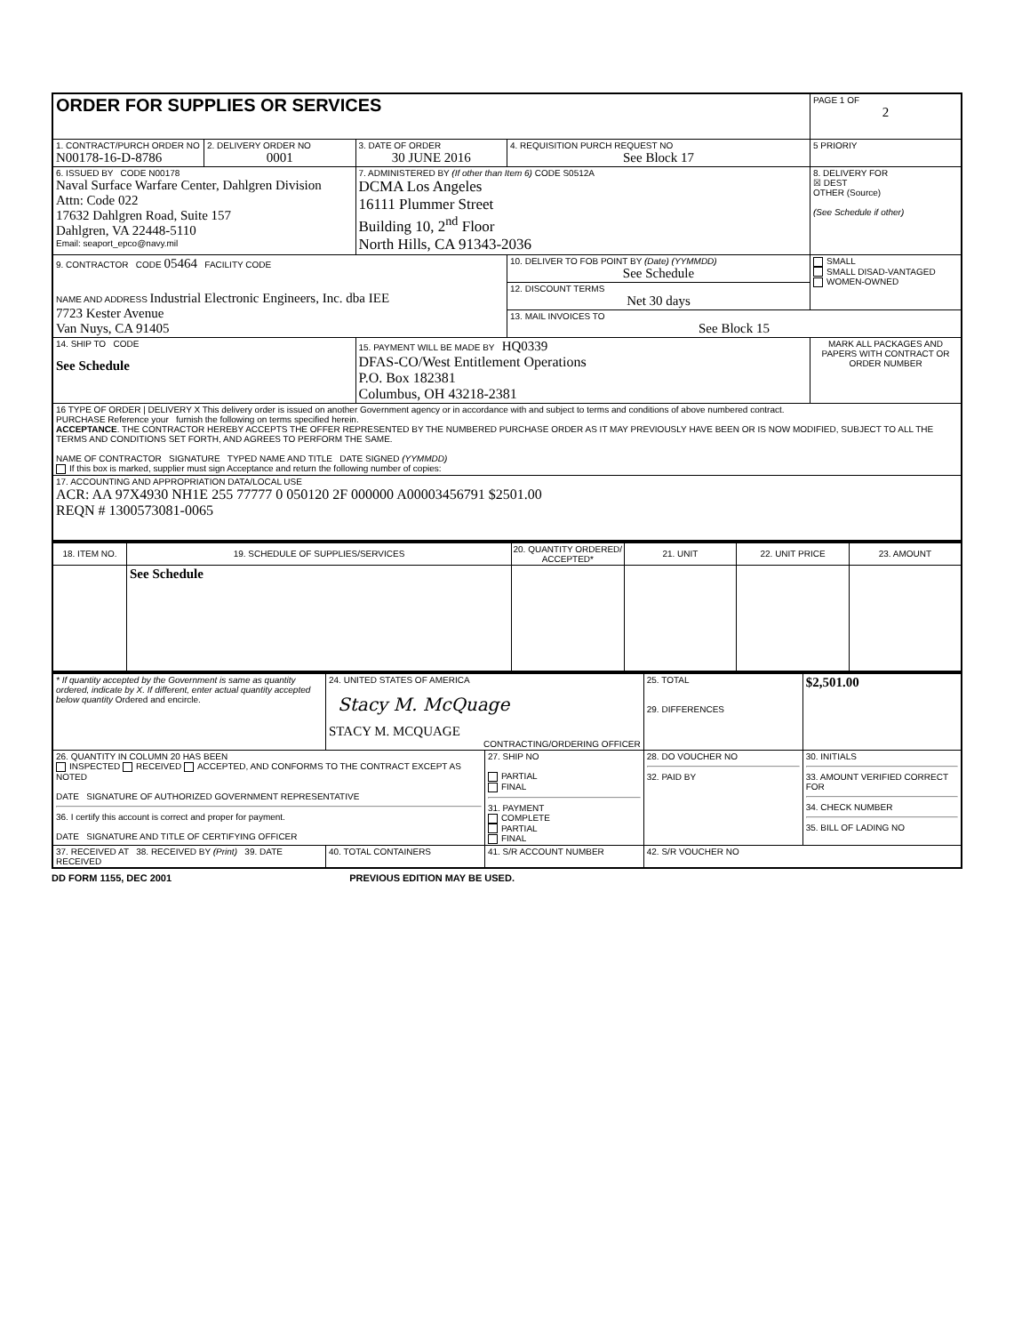| ORDER FOR SUPPLIES OR SERVICES | | | | PAGE 1 OF 2 |
| 1. CONTRACT/PURCH ORDER NO N00178-16-D-8786 | 2. DELIVERY ORDER NO 0001 | 3. DATE OF ORDER 30 JUNE 2016 | 4. REQUISITION PURCH REQUEST NO See Block 17 | 5 PRIORIY |
| 6. ISSUED BY CODE N00178 Naval Surface Warfare Center, Dahlgren Division Attn: Code 022 17632 Dahlgren Road, Suite 157 Dahlgren, VA 22448-5110 Email: seaport_epco@navy.mil | | 7. ADMINISTERED BY (If other than Item 6) CODE S0512A DCMA Los Angeles 16111 Plummer Street Building 10, 2<sup>nd</sup> Floor North Hills, CA 91343-2036 | | 8. DELIVERY FOR ☒ DEST OTHER (Source) (See Schedule if other) |
| 9. CONTRACTOR CODE 05464 FACILITY CODE NAME AND ADDRESS Industrial Electronic Engineers, Inc. dba IEE 7723 Kester Avenue Van Nuys, CA 91405 | | | 10. DELIVER TO FOB POINT BY (Date) (YYMMDD) See Schedule | SMALL SMALL DISAD-VANTAGED WOMEN-OWNED |
| | | | 12. DISCOUNT TERMS Net 30 days | |
| | | | 13. MAIL INVOICES TO See Block 15 | |
| 14. SHIP TO CODE See Schedule | | 15. PAYMENT WILL BE MADE BY HQ0339 DFAS-CO/West Entitlement Operations P.O. Box 182381 Columbus, OH 43218-2381 | | MARK ALL PACKAGES AND PAPERS WITH CONTRACT OR ORDER NUMBER |
| 16 TYPE OF ORDER / DELIVERY X This delivery order is issued on another Government agency or in accordance with and subject to terms and conditions of above numbered contract. PURCHASE Reference your furnish the following on terms specified herein. ACCEPTANCE . THE CONTRACTOR HEREBY ACCEPTS THE OFFER REPRESENTED BY THE NUMBERED PURCHASE ORDER AS IT MAY PREVIOUSLY HAVE BEEN OR IS NOW MODIFIED, SUBJECT TO ALL THE TERMS AND CONDITIONS SET FORTH, AND AGREES TO PERFORM THE SAME. NAME OF CONTRACTOR SIGNATURE TYPED NAME AND TITLE DATE SIGNED (YYMMDD) If this box is marked, supplier must sign Acceptance and return the following number of copies: | | | | |
| 17. ACCOUNTING AND APPROPRIATION DATA/LOCAL USE ACR: AA 97X4930 NH1E 255 77777 0 050120 2F 000000 A00003456791 $2501.00 REQN # 1300573081-0065 | | | | |
| 18. ITEM NO. | 19. SCHEDULE OF SUPPLIES/SERVICES | 20. QUANTITY ORDERED/ ACCEPTED* | 21. UNIT | 22. UNIT PRICE | 23. AMOUNT |
| --- | --- | --- | --- | --- | --- |
| | See Schedule | | | | |
| * If quantity accepted by the Government is same as quantity ordered, indicate by X. If different, enter actual quantity accepted below quantity Ordered and encircle. | 24. UNITED STATES OF AMERICA Stacy M. McQuage STACY M. MCQUAGE CONTRACTING/ORDERING OFFICER | | 25. TOTAL 29. DIFFERENCES | $2,501.00 |
| 26. QUANTITY IN COLUMN 20 HAS BEEN INSPECTED RECEIVED ACCEPTED, AND CONFORMS TO THE CONTRACT EXCEPT AS NOTED DATE SIGNATURE OF AUTHORIZED GOVERNMENT REPRESENTATIVE 36. I certify this account is correct and proper for payment. DATE SIGNATURE AND TITLE OF CERTIFYING OFFICER | | 27. SHIP NO PARTIAL FINAL 31. PAYMENT COMPLETE PARTIAL FINAL | 28. DO VOUCHER NO 32. PAID BY | 30. INITIALS 33. AMOUNT VERIFIED CORRECT FOR 34. CHECK NUMBER 35. BILL OF LADING NO |
| 37. RECEIVED AT 38. RECEIVED BY (Print) 39. DATE RECEIVED | 40. TOTAL CONTAINERS | 41. S/R ACCOUNT NUMBER | 42. S/R VOUCHER NO | |
DD FORM 1155, DEC 2001 PREVIOUS EDITION MAY BE USED.